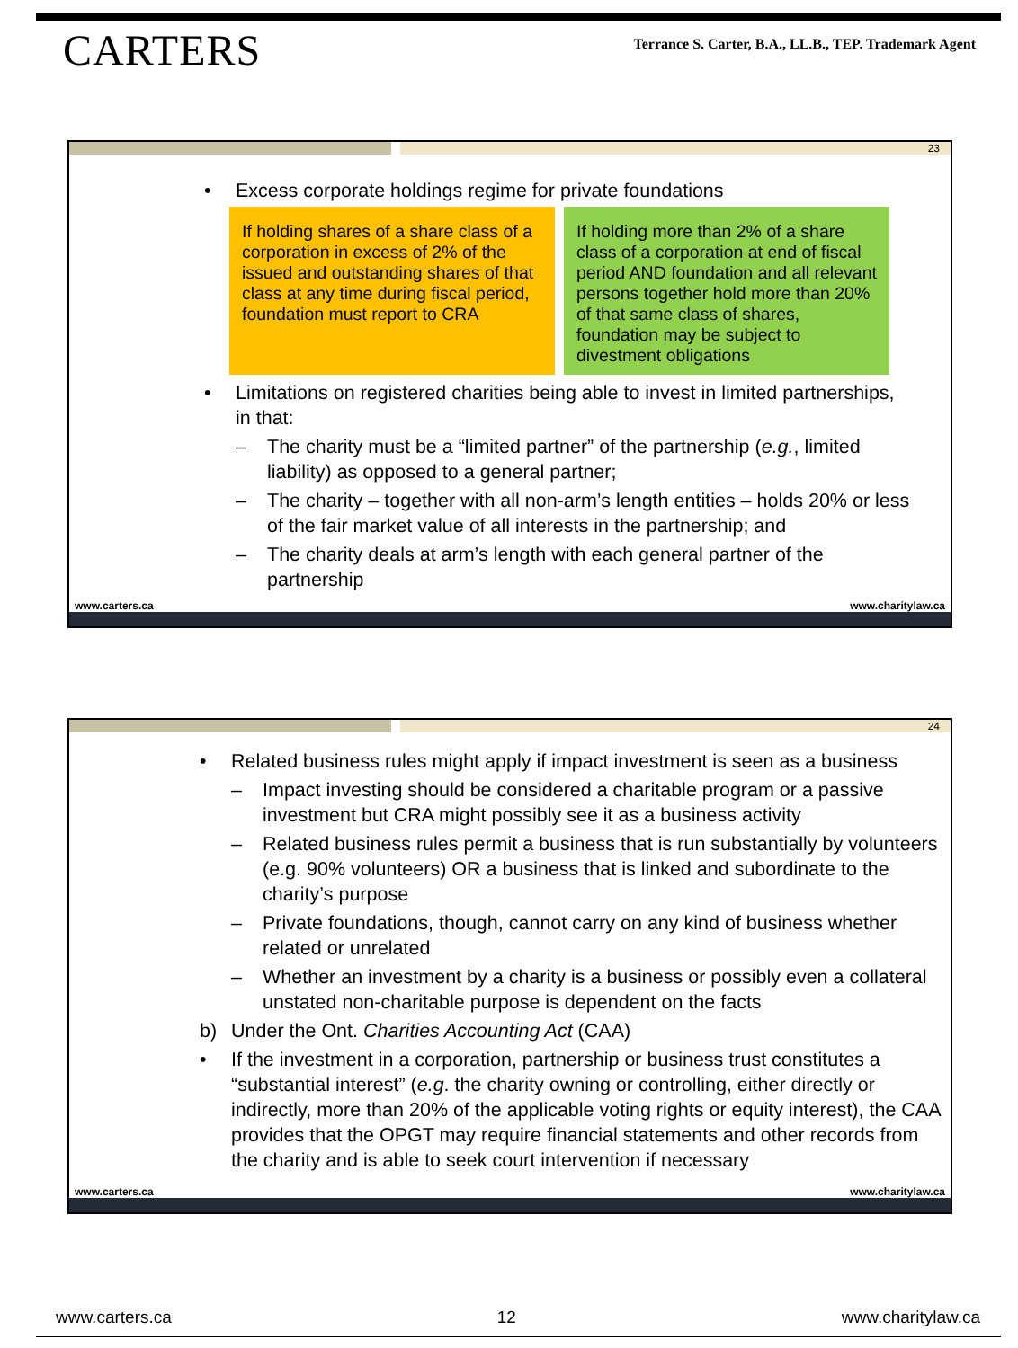CARTERS
Terrance S. Carter, B.A., LL.B., TEP. Trademark Agent
23
• Excess corporate holdings regime for private foundations
If holding shares of a share class of a corporation in excess of 2% of the issued and outstanding shares of that class at any time during fiscal period, foundation must report to CRA
If holding more than 2% of a share class of a corporation at end of fiscal period AND foundation and all relevant persons together hold more than 20% of that same class of shares, foundation may be subject to divestment obligations
• Limitations on registered charities being able to invest in limited partnerships, in that:
– The charity must be a “limited partner” of the partnership (e.g., limited liability) as opposed to a general partner;
– The charity – together with all non-arm’s length entities – holds 20% or less of the fair market value of all interests in the partnership; and
– The charity deals at arm’s length with each general partner of the partnership
www.carters.ca www.charitylaw.ca
24
• Related business rules might apply if impact investment is seen as a business
– Impact investing should be considered a charitable program or a passive investment but CRA might possibly see it as a business activity
– Related business rules permit a business that is run substantially by volunteers (e.g. 90% volunteers) OR a business that is linked and subordinate to the charity’s purpose
– Private foundations, though, cannot carry on any kind of business whether related or unrelated
– Whether an investment by a charity is a business or possibly even a collateral unstated non-charitable purpose is dependent on the facts
b) Under the Ont. Charities Accounting Act (CAA)
• If the investment in a corporation, partnership or business trust constitutes a “substantial interest” (e.g. the charity owning or controlling, either directly or indirectly, more than 20% of the applicable voting rights or equity interest), the CAA provides that the OPGT may require financial statements and other records from the charity and is able to seek court intervention if necessary
www.carters.ca www.charitylaw.ca
www.carters.ca 12 www.charitylaw.ca